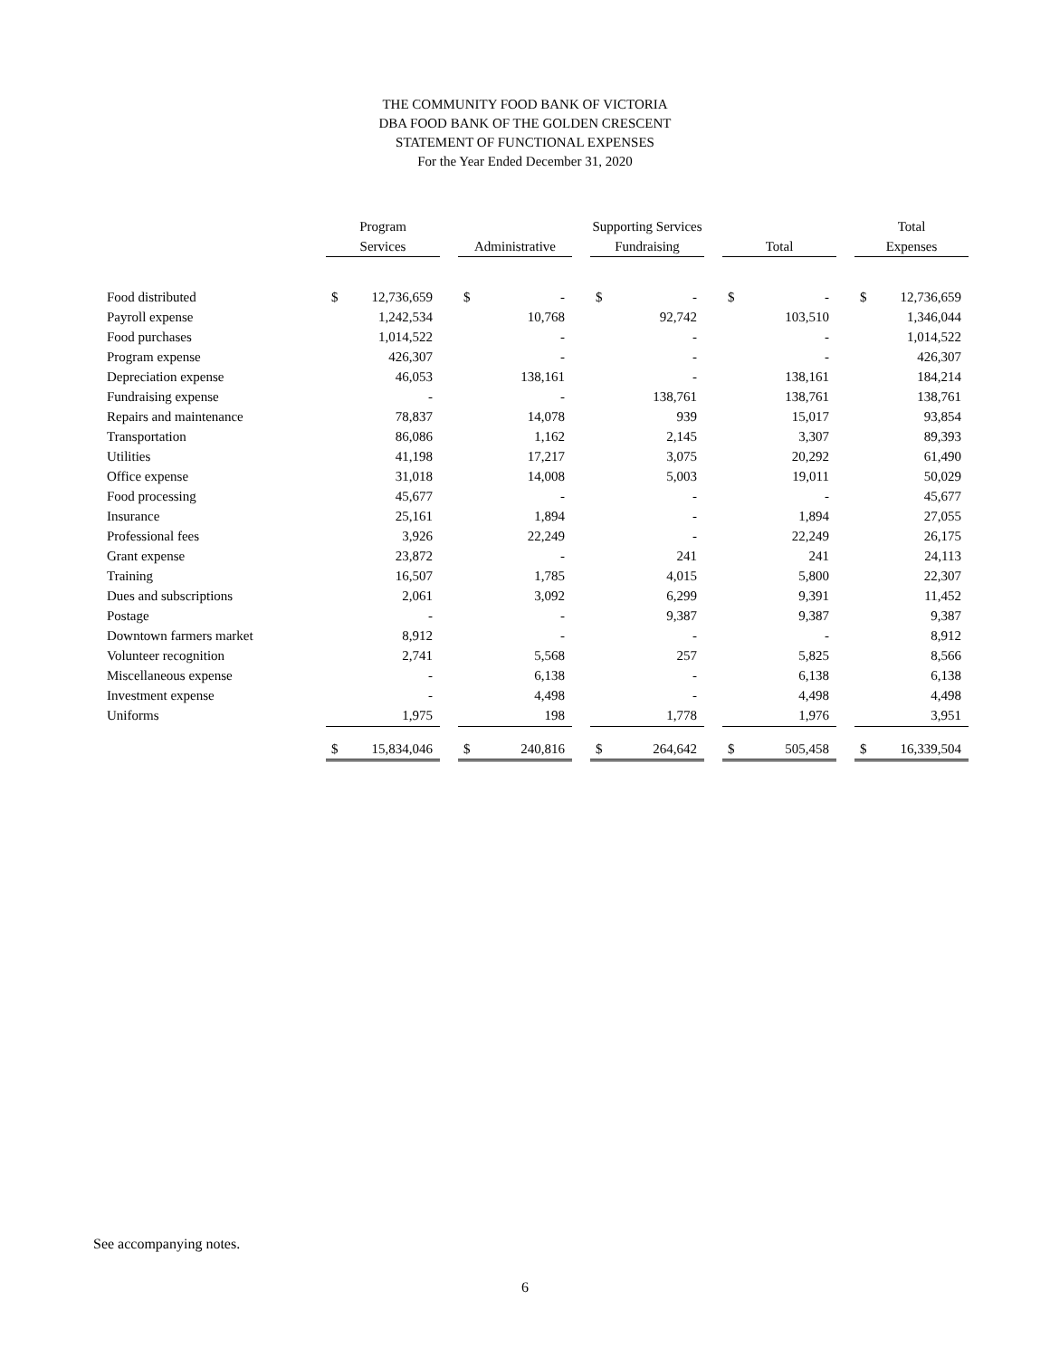THE COMMUNITY FOOD BANK OF VICTORIA
DBA FOOD BANK OF THE GOLDEN CRESCENT
STATEMENT OF FUNCTIONAL EXPENSES
For the Year Ended December 31, 2020
| | Program | | | Supporting Services | | | | | | | | | Total | |
| --- | --- | --- | --- | --- | --- | --- | --- | --- | --- | --- | --- | --- | --- | --- |
| | Services | | | Administrative | | | Fundraising | | | Total | | | Expenses | |
| Food distributed | $ | 12,736,659 | | $ | - | | $ | - | | $ | - | | $ | 12,736,659 |
| Payroll expense | | 1,242,534 | | | 10,768 | | | 92,742 | | | 103,510 | | | 1,346,044 |
| Food purchases | | 1,014,522 | | | - | | | - | | | - | | | 1,014,522 |
| Program expense | | 426,307 | | | - | | | - | | | - | | | 426,307 |
| Depreciation expense | | 46,053 | | | 138,161 | | | - | | | 138,161 | | | 184,214 |
| Fundraising expense | | - | | | - | | | 138,761 | | | 138,761 | | | 138,761 |
| Repairs and maintenance | | 78,837 | | | 14,078 | | | 939 | | | 15,017 | | | 93,854 |
| Transportation | | 86,086 | | | 1,162 | | | 2,145 | | | 3,307 | | | 89,393 |
| Utilities | | 41,198 | | | 17,217 | | | 3,075 | | | 20,292 | | | 61,490 |
| Office expense | | 31,018 | | | 14,008 | | | 5,003 | | | 19,011 | | | 50,029 |
| Food processing | | 45,677 | | | - | | | - | | | - | | | 45,677 |
| Insurance | | 25,161 | | | 1,894 | | | - | | | 1,894 | | | 27,055 |
| Professional fees | | 3,926 | | | 22,249 | | | - | | | 22,249 | | | 26,175 |
| Grant expense | | 23,872 | | | - | | | 241 | | | 241 | | | 24,113 |
| Training | | 16,507 | | | 1,785 | | | 4,015 | | | 5,800 | | | 22,307 |
| Dues and subscriptions | | 2,061 | | | 3,092 | | | 6,299 | | | 9,391 | | | 11,452 |
| Postage | | - | | | - | | | 9,387 | | | 9,387 | | | 9,387 |
| Downtown farmers market | | 8,912 | | | - | | | - | | | - | | | 8,912 |
| Volunteer recognition | | 2,741 | | | 5,568 | | | 257 | | | 5,825 | | | 8,566 |
| Miscellaneous expense | | - | | | 6,138 | | | - | | | 6,138 | | | 6,138 |
| Investment expense | | - | | | 4,498 | | | - | | | 4,498 | | | 4,498 |
| Uniforms | | 1,975 | | | 198 | | | 1,778 | | | 1,976 | | | 3,951 |
| | $ | 15,834,046 | | $ | 240,816 | | $ | 264,642 | | $ | 505,458 | | $ | 16,339,504 |
See accompanying notes.
6